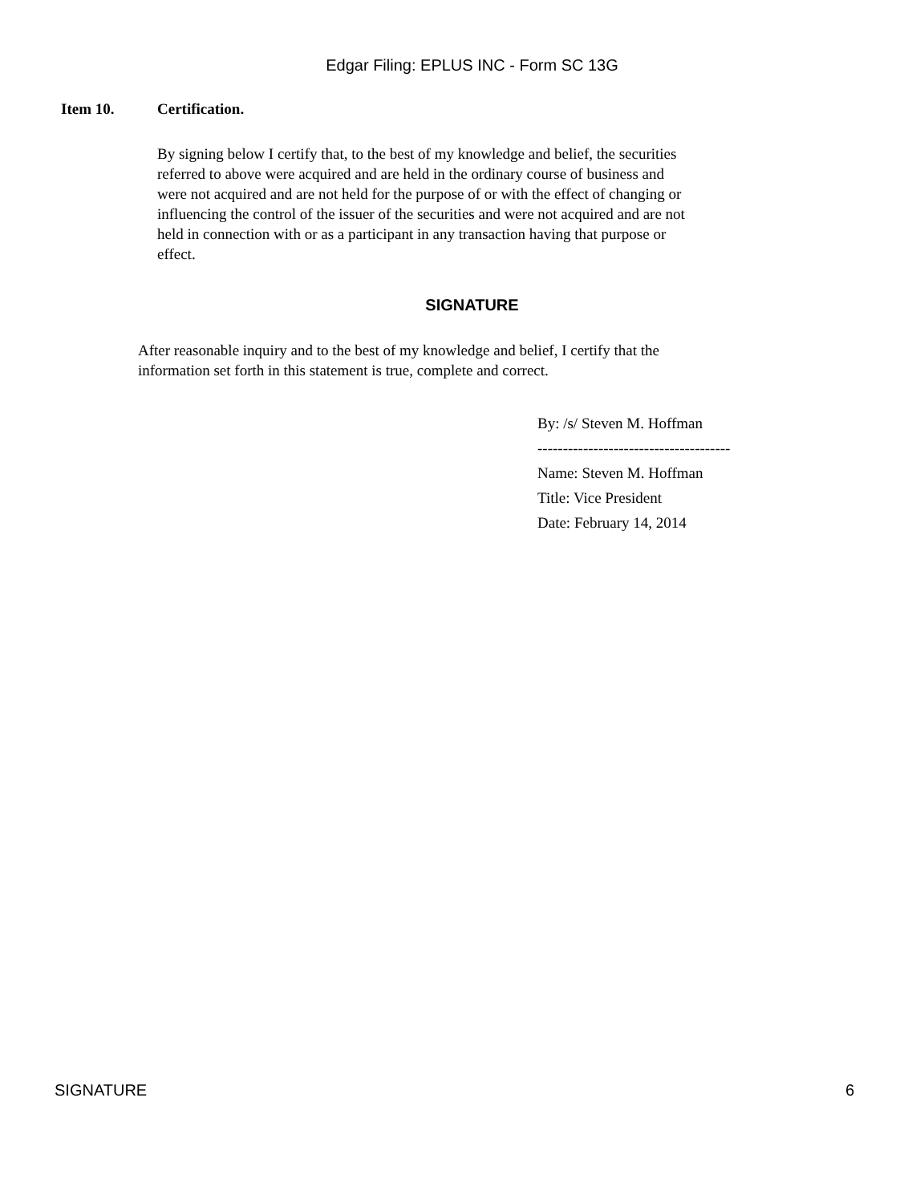Edgar Filing: EPLUS INC - Form SC 13G
Item 10. Certification.
By signing below I certify that, to the best of my knowledge and belief, the securities referred to above were acquired and are held in the ordinary course of business and were not acquired and are not held for the purpose of or with the effect of changing or influencing the control of the issuer of the securities and were not acquired and are not held in connection with or as a participant in any transaction having that purpose or effect.
SIGNATURE
After reasonable inquiry and to the best of my knowledge and belief, I certify that the information set forth in this statement is true, complete and correct.
By: /s/ Steven M. Hoffman
--------------------------------------
Name: Steven M. Hoffman
Title: Vice President
Date: February 14, 2014
SIGNATURE 6